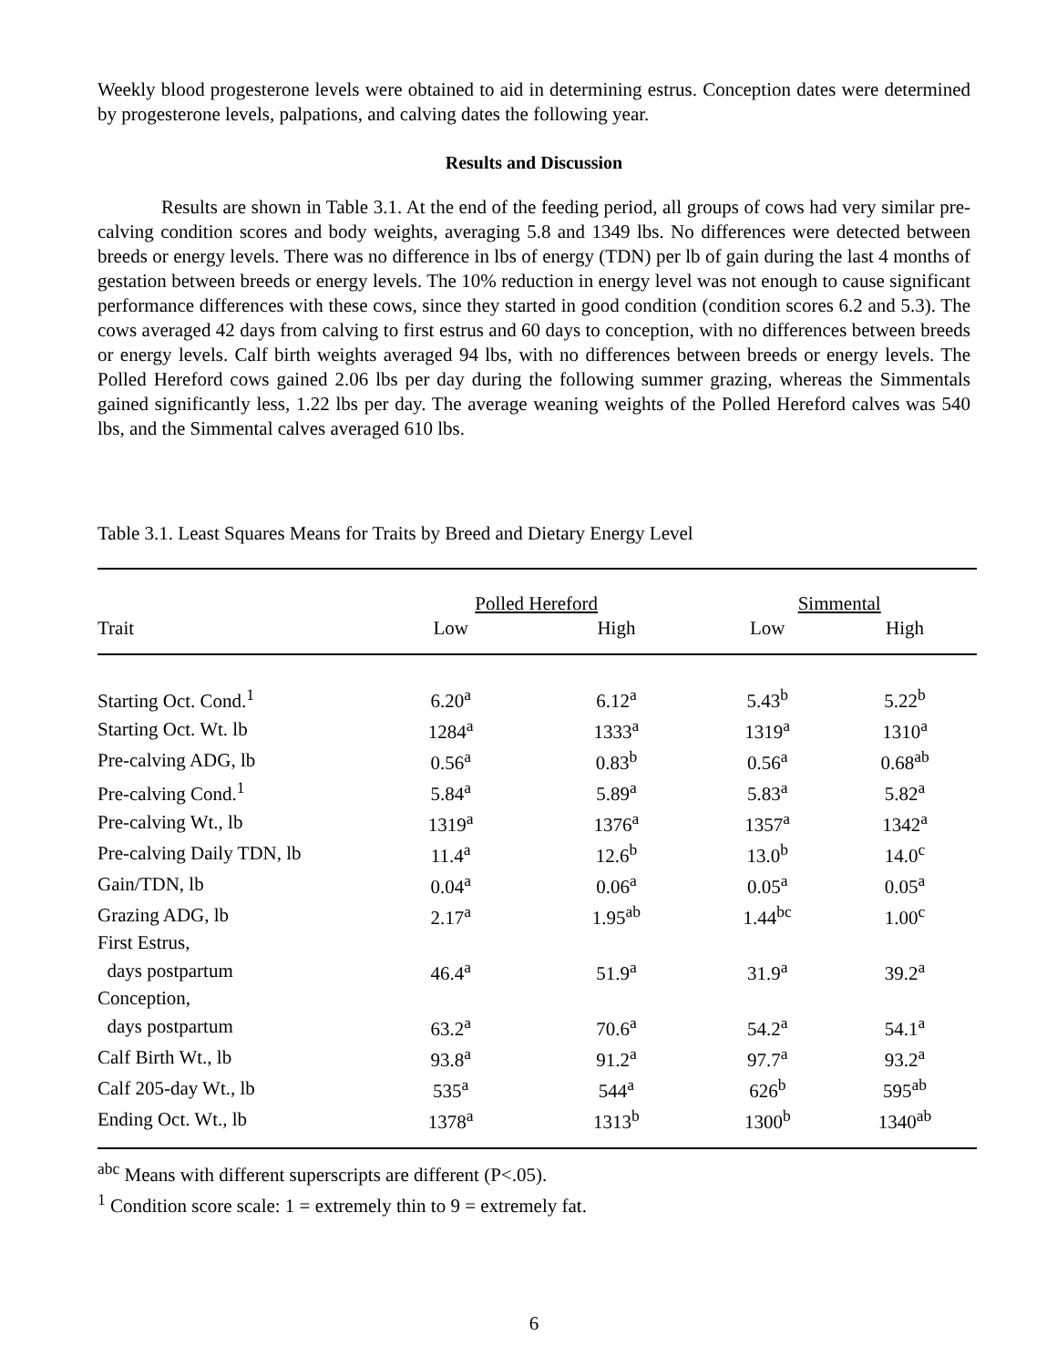Weekly blood progesterone levels were obtained to aid in determining estrus. Conception dates were determined by progesterone levels, palpations, and calving dates the following year.
Results and Discussion
Results are shown in Table 3.1. At the end of the feeding period, all groups of cows had very similar pre-calving condition scores and body weights, averaging 5.8 and 1349 lbs. No differences were detected between breeds or energy levels. There was no difference in lbs of energy (TDN) per lb of gain during the last 4 months of gestation between breeds or energy levels. The 10% reduction in energy level was not enough to cause significant performance differences with these cows, since they started in good condition (condition scores 6.2 and 5.3). The cows averaged 42 days from calving to first estrus and 60 days to conception, with no differences between breeds or energy levels. Calf birth weights averaged 94 lbs, with no differences between breeds or energy levels. The Polled Hereford cows gained 2.06 lbs per day during the following summer grazing, whereas the Simmentals gained significantly less, 1.22 lbs per day. The average weaning weights of the Polled Hereford calves was 540 lbs, and the Simmental calves averaged 610 lbs.
Table 3.1. Least Squares Means for Traits by Breed and Dietary Energy Level
| | Polled Hereford | | Simmental | |
| --- | --- | --- | --- | --- |
| Trait | Low | High | Low | High |
| Starting Oct. Cond.<sup>1</sup> | 6.20<sup>a</sup> | 6.12<sup>a</sup> | 5.43<sup>b</sup> | 5.22<sup>b</sup> |
| Starting Oct. Wt. lb | 1284<sup>a</sup> | 1333<sup>a</sup> | 1319<sup>a</sup> | 1310<sup>a</sup> |
| Pre-calving ADG, lb | 0.56<sup>a</sup> | 0.83<sup>b</sup> | 0.56<sup>a</sup> | 0.68<sup>ab</sup> |
| Pre-calving Cond.<sup>1</sup> | 5.84<sup>a</sup> | 5.89<sup>a</sup> | 5.83<sup>a</sup> | 5.82<sup>a</sup> |
| Pre-calving Wt., lb | 1319<sup>a</sup> | 1376<sup>a</sup> | 1357<sup>a</sup> | 1342<sup>a</sup> |
| Pre-calving Daily TDN, lb | 11.4<sup>a</sup> | 12.6<sup>b</sup> | 13.0<sup>b</sup> | 14.0<sup>c</sup> |
| Gain/TDN, lb | 0.04<sup>a</sup> | 0.06<sup>a</sup> | 0.05<sup>a</sup> | 0.05<sup>a</sup> |
| Grazing ADG, lb | 2.17<sup>a</sup> | 1.95<sup>ab</sup> | 1.44<sup>bc</sup> | 1.00<sup>c</sup> |
| First Estrus, | | | | |
| days postpartum | 46.4<sup>a</sup> | 51.9<sup>a</sup> | 31.9<sup>a</sup> | 39.2<sup>a</sup> |
| Conception, | | | | |
| days postpartum | 63.2<sup>a</sup> | 70.6<sup>a</sup> | 54.2<sup>a</sup> | 54.1<sup>a</sup> |
| Calf Birth Wt., lb | 93.8<sup>a</sup> | 91.2<sup>a</sup> | 97.7<sup>a</sup> | 93.2<sup>a</sup> |
| Calf 205-day Wt., lb | 535<sup>a</sup> | 544<sup>a</sup> | 626<sup>b</sup> | 595<sup>ab</sup> |
| Ending Oct. Wt., lb | 1378<sup>a</sup> | 1313<sup>b</sup> | 1300<sup>b</sup> | 1340<sup>ab</sup> |
<sup>abc</sup> Means with different superscripts are different (P<.05).
<sup>1</sup> Condition score scale: 1 = extremely thin to 9 = extremely fat.
6